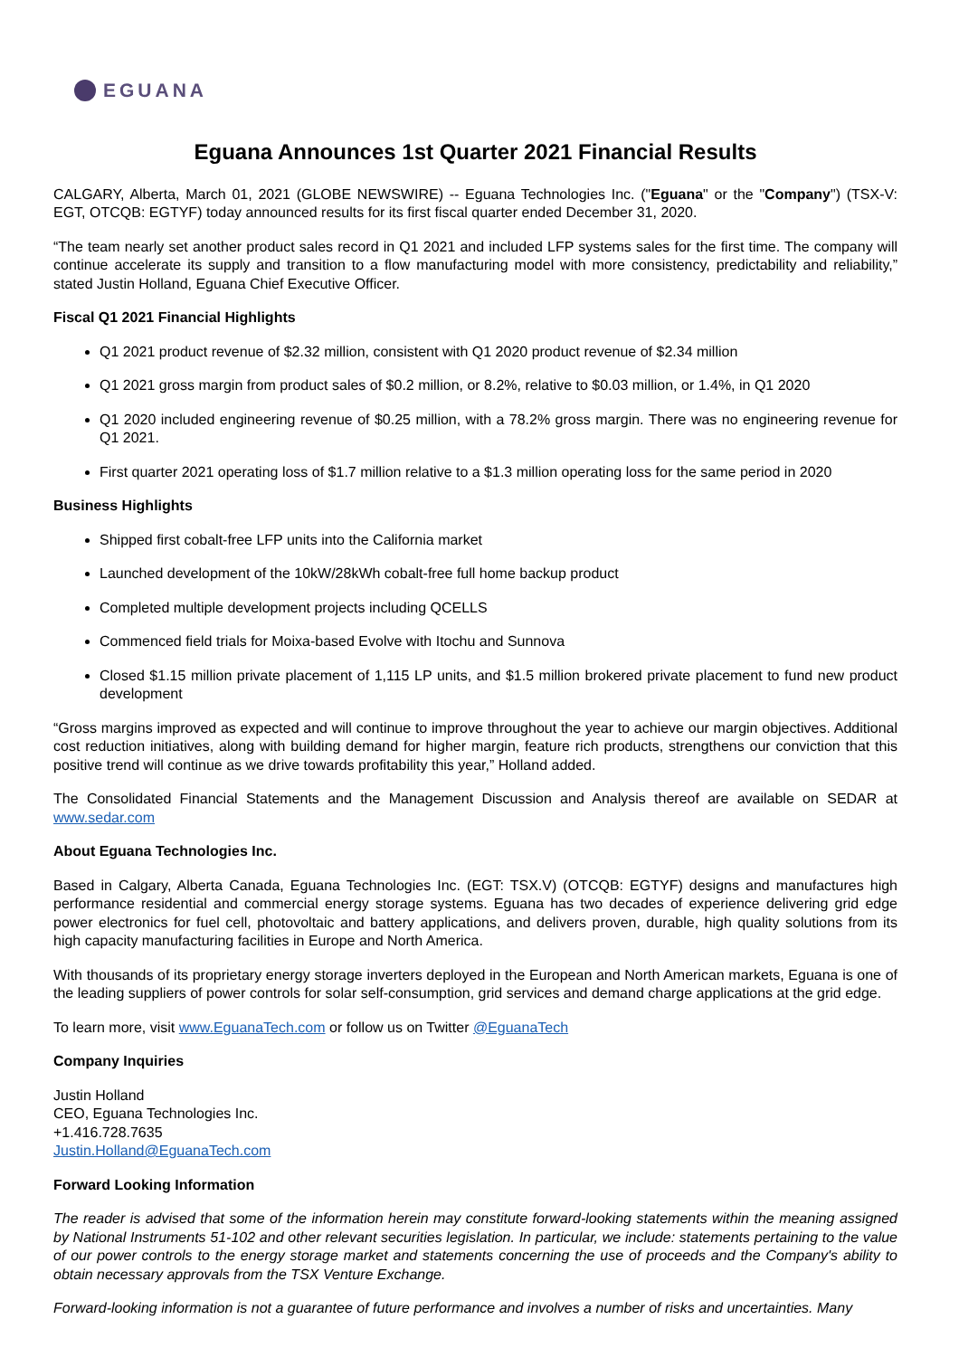EGUANA
Eguana Announces 1st Quarter 2021 Financial Results
CALGARY, Alberta, March 01, 2021 (GLOBE NEWSWIRE) -- Eguana Technologies Inc. ("Eguana" or the "Company") (TSX-V: EGT, OTCQB: EGTYF) today announced results for its first fiscal quarter ended December 31, 2020.
“The team nearly set another product sales record in Q1 2021 and included LFP systems sales for the first time. The company will continue accelerate its supply and transition to a flow manufacturing model with more consistency, predictability and reliability,” stated Justin Holland, Eguana Chief Executive Officer.
Fiscal Q1 2021 Financial Highlights
Q1 2021 product revenue of $2.32 million, consistent with Q1 2020 product revenue of $2.34 million
Q1 2021 gross margin from product sales of $0.2 million, or 8.2%, relative to $0.03 million, or 1.4%, in Q1 2020
Q1 2020 included engineering revenue of $0.25 million, with a 78.2% gross margin. There was no engineering revenue for Q1 2021.
First quarter 2021 operating loss of $1.7 million relative to a $1.3 million operating loss for the same period in 2020
Business Highlights
Shipped first cobalt-free LFP units into the California market
Launched development of the 10kW/28kWh cobalt-free full home backup product
Completed multiple development projects including QCELLS
Commenced field trials for Moixa-based Evolve with Itochu and Sunnova
Closed $1.15 million private placement of 1,115 LP units, and $1.5 million brokered private placement to fund new product development
“Gross margins improved as expected and will continue to improve throughout the year to achieve our margin objectives. Additional cost reduction initiatives, along with building demand for higher margin, feature rich products, strengthens our conviction that this positive trend will continue as we drive towards profitability this year,” Holland added.
The Consolidated Financial Statements and the Management Discussion and Analysis thereof are available on SEDAR at www.sedar.com
About Eguana Technologies Inc.
Based in Calgary, Alberta Canada, Eguana Technologies Inc. (EGT: TSX.V) (OTCQB: EGTYF) designs and manufactures high performance residential and commercial energy storage systems. Eguana has two decades of experience delivering grid edge power electronics for fuel cell, photovoltaic and battery applications, and delivers proven, durable, high quality solutions from its high capacity manufacturing facilities in Europe and North America.
With thousands of its proprietary energy storage inverters deployed in the European and North American markets, Eguana is one of the leading suppliers of power controls for solar self-consumption, grid services and demand charge applications at the grid edge.
To learn more, visit www.EguanaTech.com or follow us on Twitter @EguanaTech
Company Inquiries
Justin Holland
CEO, Eguana Technologies Inc.
+1.416.728.7635
Justin.Holland@EguanaTech.com
Forward Looking Information
The reader is advised that some of the information herein may constitute forward-looking statements within the meaning assigned by National Instruments 51-102 and other relevant securities legislation. In particular, we include: statements pertaining to the value of our power controls to the energy storage market and statements concerning the use of proceeds and the Company's ability to obtain necessary approvals from the TSX Venture Exchange.
Forward-looking information is not a guarantee of future performance and involves a number of risks and uncertainties. Many